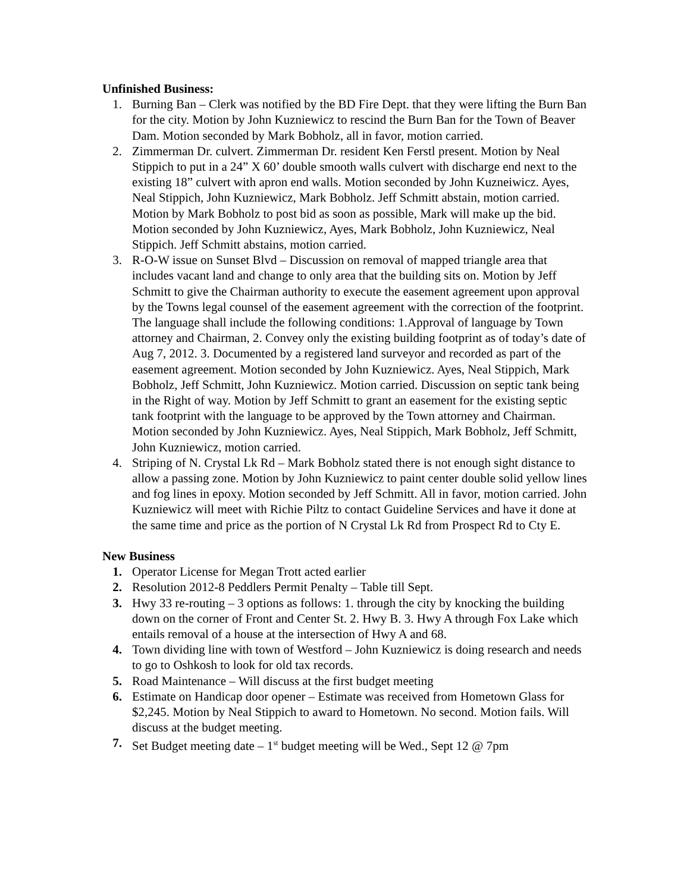Unfinished Business:
1. Burning Ban – Clerk was notified by the BD Fire Dept. that they were lifting the Burn Ban for the city. Motion by John Kuzniewicz to rescind the Burn Ban for the Town of Beaver Dam. Motion seconded by Mark Bobholz, all in favor, motion carried.
2. Zimmerman Dr. culvert. Zimmerman Dr. resident Ken Ferstl present. Motion by Neal Stippich to put in a 24” X 60’ double smooth walls culvert with discharge end next to the existing 18” culvert with apron end walls. Motion seconded by John Kuzneiwicz. Ayes, Neal Stippich, John Kuzniewicz, Mark Bobholz. Jeff Schmitt abstain, motion carried. Motion by Mark Bobholz to post bid as soon as possible, Mark will make up the bid. Motion seconded by John Kuzniewicz, Ayes, Mark Bobholz, John Kuzniewicz, Neal Stippich. Jeff Schmitt abstains, motion carried.
3. R-O-W issue on Sunset Blvd – Discussion on removal of mapped triangle area that includes vacant land and change to only area that the building sits on. Motion by Jeff Schmitt to give the Chairman authority to execute the easement agreement upon approval by the Towns legal counsel of the easement agreement with the correction of the footprint. The language shall include the following conditions: 1.Approval of language by Town attorney and Chairman, 2. Convey only the existing building footprint as of today’s date of Aug 7, 2012. 3. Documented by a registered land surveyor and recorded as part of the easement agreement. Motion seconded by John Kuzniewicz. Ayes, Neal Stippich, Mark Bobholz, Jeff Schmitt, John Kuzniewicz. Motion carried. Discussion on septic tank being in the Right of way. Motion by Jeff Schmitt to grant an easement for the existing septic tank footprint with the language to be approved by the Town attorney and Chairman. Motion seconded by John Kuzniewicz. Ayes, Neal Stippich, Mark Bobholz, Jeff Schmitt, John Kuzniewicz, motion carried.
4. Striping of N. Crystal Lk Rd – Mark Bobholz stated there is not enough sight distance to allow a passing zone. Motion by John Kuzniewicz to paint center double solid yellow lines and fog lines in epoxy. Motion seconded by Jeff Schmitt. All in favor, motion carried. John Kuzniewicz will meet with Richie Piltz to contact Guideline Services and have it done at the same time and price as the portion of N Crystal Lk Rd from Prospect Rd to Cty E.
New Business
1. Operator License for Megan Trott acted earlier
2. Resolution 2012-8 Peddlers Permit Penalty – Table till Sept.
3. Hwy 33 re-routing – 3 options as follows: 1. through the city by knocking the building down on the corner of Front and Center St. 2. Hwy B. 3. Hwy A through Fox Lake which entails removal of a house at the intersection of Hwy A and 68.
4. Town dividing line with town of Westford – John Kuzniewicz is doing research and needs to go to Oshkosh to look for old tax records.
5. Road Maintenance – Will discuss at the first budget meeting
6. Estimate on Handicap door opener – Estimate was received from Hometown Glass for $2,245. Motion by Neal Stippich to award to Hometown. No second. Motion fails. Will discuss at the budget meeting.
7. Set Budget meeting date – 1<sup>st</sup> budget meeting will be Wed., Sept 12 @ 7pm